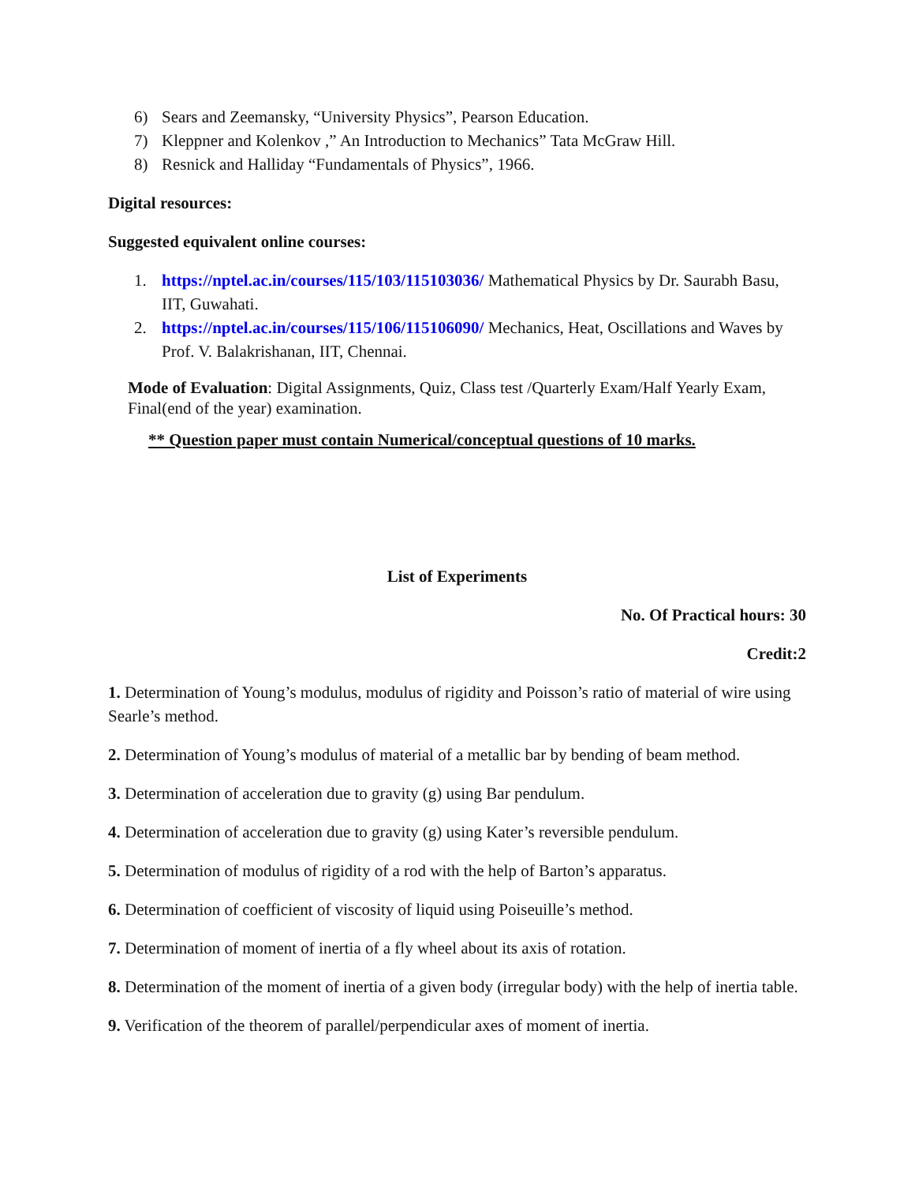6) Sears and Zeemansky, “University Physics”, Pearson Education.
7) Kleppner and Kolenkov ,” An Introduction to Mechanics” Tata McGraw Hill.
8) Resnick and Halliday “Fundamentals of Physics”, 1966.
Digital resources:
Suggested equivalent online courses:
1. https://nptel.ac.in/courses/115/103/115103036/ Mathematical Physics by Dr. Saurabh Basu, IIT, Guwahati.
2. https://nptel.ac.in/courses/115/106/115106090/ Mechanics, Heat, Oscillations and Waves by Prof. V. Balakrishanan, IIT, Chennai.
Mode of Evaluation: Digital Assignments, Quiz, Class test /Quarterly Exam/Half Yearly Exam, Final(end of the year) examination.
** Question paper must contain Numerical/conceptual questions of 10 marks.
List of Experiments
No. Of Practical hours: 30
Credit:2
1. Determination of Young’s modulus, modulus of rigidity and Poisson’s ratio of material of wire using Searle’s method.
2. Determination of Young’s modulus of material of a metallic bar by bending of beam method.
3. Determination of acceleration due to gravity (g) using Bar pendulum.
4. Determination of acceleration due to gravity (g) using Kater’s reversible pendulum.
5. Determination of modulus of rigidity of a rod with the help of Barton’s apparatus.
6. Determination of coefficient of viscosity of liquid using Poiseuille’s method.
7. Determination of moment of inertia of a fly wheel about its axis of rotation.
8. Determination of the moment of inertia of a given body (irregular body) with the help of inertia table.
9. Verification of the theorem of parallel/perpendicular axes of moment of inertia.